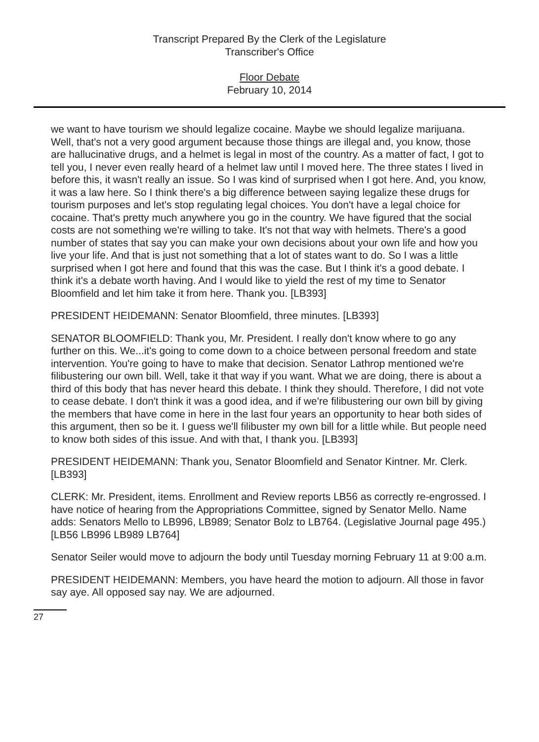Transcript Prepared By the Clerk of the Legislature
Transcriber's Office
Floor Debate
February 10, 2014
we want to have tourism we should legalize cocaine. Maybe we should legalize marijuana. Well, that's not a very good argument because those things are illegal and, you know, those are hallucinative drugs, and a helmet is legal in most of the country. As a matter of fact, I got to tell you, I never even really heard of a helmet law until I moved here. The three states I lived in before this, it wasn't really an issue. So I was kind of surprised when I got here. And, you know, it was a law here. So I think there's a big difference between saying legalize these drugs for tourism purposes and let's stop regulating legal choices. You don't have a legal choice for cocaine. That's pretty much anywhere you go in the country. We have figured that the social costs are not something we're willing to take. It's not that way with helmets. There's a good number of states that say you can make your own decisions about your own life and how you live your life. And that is just not something that a lot of states want to do. So I was a little surprised when I got here and found that this was the case. But I think it's a good debate. I think it's a debate worth having. And I would like to yield the rest of my time to Senator Bloomfield and let him take it from here. Thank you. [LB393]
PRESIDENT HEIDEMANN: Senator Bloomfield, three minutes. [LB393]
SENATOR BLOOMFIELD: Thank you, Mr. President. I really don't know where to go any further on this. We...it's going to come down to a choice between personal freedom and state intervention. You're going to have to make that decision. Senator Lathrop mentioned we're filibustering our own bill. Well, take it that way if you want. What we are doing, there is about a third of this body that has never heard this debate. I think they should. Therefore, I did not vote to cease debate. I don't think it was a good idea, and if we're filibustering our own bill by giving the members that have come in here in the last four years an opportunity to hear both sides of this argument, then so be it. I guess we'll filibuster my own bill for a little while. But people need to know both sides of this issue. And with that, I thank you. [LB393]
PRESIDENT HEIDEMANN: Thank you, Senator Bloomfield and Senator Kintner. Mr. Clerk. [LB393]
CLERK: Mr. President, items. Enrollment and Review reports LB56 as correctly re-engrossed. I have notice of hearing from the Appropriations Committee, signed by Senator Mello. Name adds: Senators Mello to LB996, LB989; Senator Bolz to LB764. (Legislative Journal page 495.) [LB56 LB996 LB989 LB764]
Senator Seiler would move to adjourn the body until Tuesday morning February 11 at 9:00 a.m.
PRESIDENT HEIDEMANN: Members, you have heard the motion to adjourn. All those in favor say aye. All opposed say nay. We are adjourned.
27